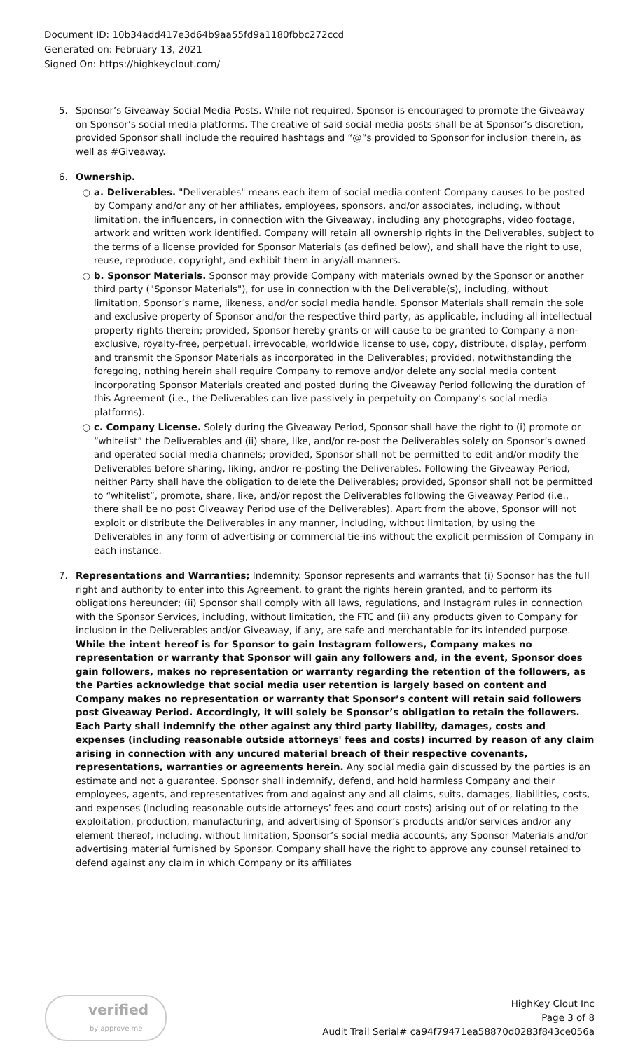Document ID: 10b34add417e3d64b9aa55fd9a1180fbbc272ccd
Generated on: February 13, 2021
Signed On: https://highkeyclout.com/
5. Sponsor’s Giveaway Social Media Posts. While not required, Sponsor is encouraged to promote the Giveaway on Sponsor’s social media platforms. The creative of said social media posts shall be at Sponsor’s discretion, provided Sponsor shall include the required hashtags and “@”s provided to Sponsor for inclusion therein, as well as #Giveaway.
6. Ownership.
○ a. Deliverables. "Deliverables" means each item of social media content Company causes to be posted by Company and/or any of her affiliates, employees, sponsors, and/or associates, including, without limitation, the influencers, in connection with the Giveaway, including any photographs, video footage, artwork and written work identified. Company will retain all ownership rights in the Deliverables, subject to the terms of a license provided for Sponsor Materials (as defined below), and shall have the right to use, reuse, reproduce, copyright, and exhibit them in any/all manners.
○ b. Sponsor Materials. Sponsor may provide Company with materials owned by the Sponsor or another third party ("Sponsor Materials"), for use in connection with the Deliverable(s), including, without limitation, Sponsor’s name, likeness, and/or social media handle. Sponsor Materials shall remain the sole and exclusive property of Sponsor and/or the respective third party, as applicable, including all intellectual property rights therein; provided, Sponsor hereby grants or will cause to be granted to Company a non-exclusive, royalty-free, perpetual, irrevocable, worldwide license to use, copy, distribute, display, perform and transmit the Sponsor Materials as incorporated in the Deliverables; provided, notwithstanding the foregoing, nothing herein shall require Company to remove and/or delete any social media content incorporating Sponsor Materials created and posted during the Giveaway Period following the duration of this Agreement (i.e., the Deliverables can live passively in perpetuity on Company’s social media platforms).
○ c. Company License. Solely during the Giveaway Period, Sponsor shall have the right to (i) promote or “whitelist” the Deliverables and (ii) share, like, and/or re-post the Deliverables solely on Sponsor’s owned and operated social media channels; provided, Sponsor shall not be permitted to edit and/or modify the Deliverables before sharing, liking, and/or re-posting the Deliverables. Following the Giveaway Period, neither Party shall have the obligation to delete the Deliverables; provided, Sponsor shall not be permitted to “whitelist”, promote, share, like, and/or repost the Deliverables following the Giveaway Period (i.e., there shall be no post Giveaway Period use of the Deliverables). Apart from the above, Sponsor will not exploit or distribute the Deliverables in any manner, including, without limitation, by using the Deliverables in any form of advertising or commercial tie-ins without the explicit permission of Company in each instance.
7. Representations and Warranties; Indemnity. Sponsor represents and warrants that (i) Sponsor has the full right and authority to enter into this Agreement, to grant the rights herein granted, and to perform its obligations hereunder; (ii) Sponsor shall comply with all laws, regulations, and Instagram rules in connection with the Sponsor Services, including, without limitation, the FTC and (ii) any products given to Company for inclusion in the Deliverables and/or Giveaway, if any, are safe and merchantable for its intended purpose. While the intent hereof is for Sponsor to gain Instagram followers, Company makes no representation or warranty that Sponsor will gain any followers and, in the event, Sponsor does gain followers, makes no representation or warranty regarding the retention of the followers, as the Parties acknowledge that social media user retention is largely based on content and Company makes no representation or warranty that Sponsor’s content will retain said followers post Giveaway Period. Accordingly, it will solely be Sponsor’s obligation to retain the followers. Each Party shall indemnify the other against any third party liability, damages, costs and expenses (including reasonable outside attorneys' fees and costs) incurred by reason of any claim arising in connection with any uncured material breach of their respective covenants, representations, warranties or agreements herein. Any social media gain discussed by the parties is an estimate and not a guarantee. Sponsor shall indemnify, defend, and hold harmless Company and their employees, agents, and representatives from and against any and all claims, suits, damages, liabilities, costs, and expenses (including reasonable outside attorneys’ fees and court costs) arising out of or relating to the exploitation, production, manufacturing, and advertising of Sponsor’s products and/or services and/or any element thereof, including, without limitation, Sponsor’s social media accounts, any Sponsor Materials and/or advertising material furnished by Sponsor. Company shall have the right to approve any counsel retained to defend against any claim in which Company or its affiliates
verified
by approve me
HighKey Clout Inc
Page 3 of 8
Audit Trail Serial# ca94f79471ea58870d0283f843ce056a